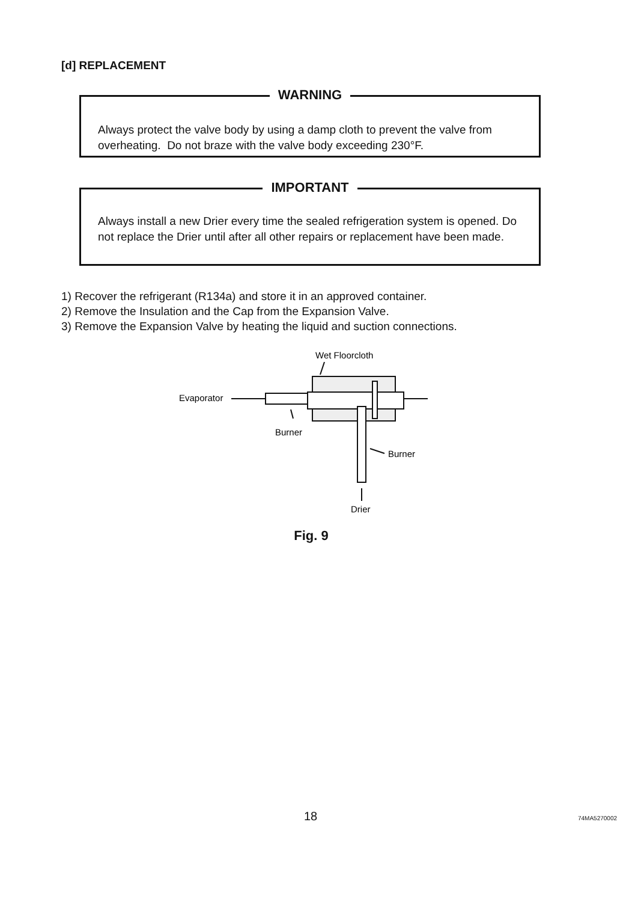[d] REPLACEMENT
WARNING
Always protect the valve body by using a damp cloth to prevent the valve from overheating. Do not braze with the valve body exceeding 230°F.
IMPORTANT
Always install a new Drier every time the sealed refrigeration system is opened. Do not replace the Drier until after all other repairs or replacement have been made.
1) Recover the refrigerant (R134a) and store it in an approved container.
2) Remove the Insulation and the Cap from the Expansion Valve.
3) Remove the Expansion Valve by heating the liquid and suction connections.
Wet Floorcloth
Evaporator
Burner
Burner
Drier
Fig. 9
18 74MA5270002